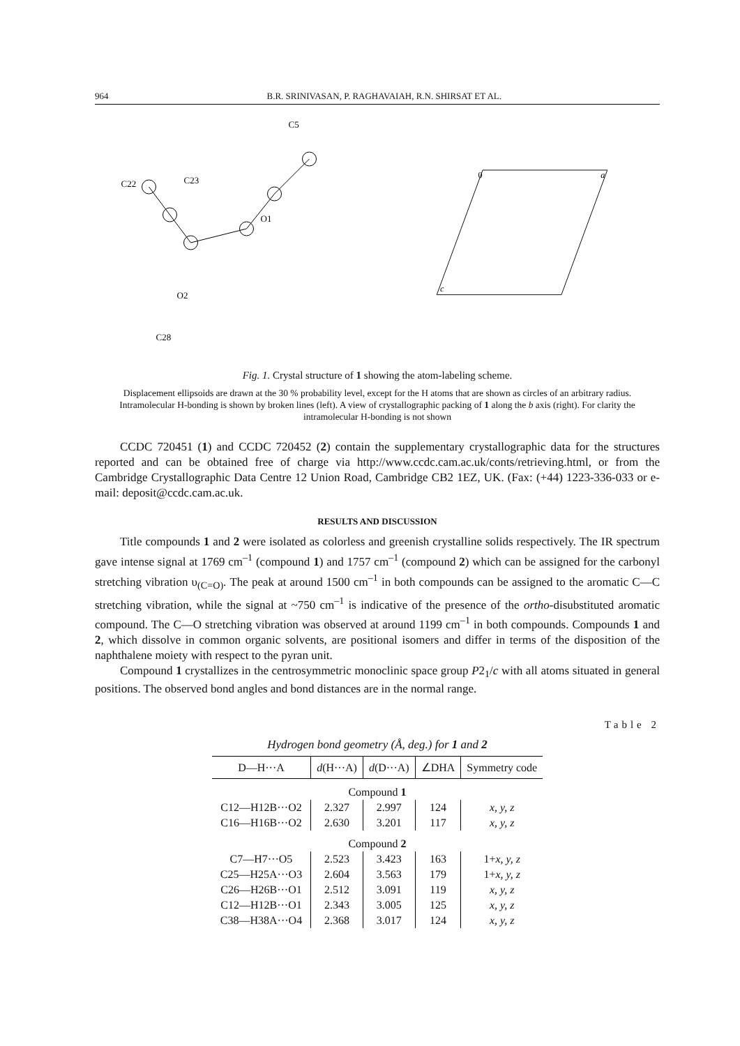964 B.R. SRINIVASAN, P. RAGHAVAIAH, R.N. SHIRSAT ET AL.
C22
C23
C5
O1
O2
C28
0
a
c
Fig. 1. Crystal structure of 1 showing the atom-labeling scheme.
Displacement ellipsoids are drawn at the 30 % probability level, except for the H atoms that are shown as circles of an arbitrary radius. Intramolecular H-bonding is shown by broken lines (left). A view of crystallographic packing of 1 along the b axis (right). For clarity the intramolecular H-bonding is not shown
CCDC 720451 (1) and CCDC 720452 (2) contain the supplementary crystallographic data for the structures reported and can be obtained free of charge via http://www.ccdc.cam.ac.uk/conts/retrieving.html, or from the Cambridge Crystallographic Data Centre 12 Union Road, Cambridge CB2 1EZ, UK. (Fax: (+44) 1223-336-033 or e-mail: deposit@ccdc.cam.ac.uk.
RESULTS AND DISCUSSION
Title compounds 1 and 2 were isolated as colorless and greenish crystalline solids respectively. The IR spectrum gave intense signal at 1769 cm<sup>–1</sup> (compound 1) and 1757 cm<sup>–1</sup> (compound 2) which can be assigned for the carbonyl stretching vibration υ<sub>(C=O)</sub>. The peak at around 1500 cm<sup>–1</sup> in both compounds can be assigned to the aromatic C—C stretching vibration, while the signal at ~750 cm<sup>–1</sup> is indicative of the presence of the ortho-disubstituted aromatic compound. The C—O stretching vibration was observed at around 1199 cm<sup>–1</sup> in both compounds. Compounds 1 and 2, which dissolve in common organic solvents, are positional isomers and differ in terms of the disposition of the naphthalene moiety with respect to the pyran unit.
Compound 1 crystallizes in the centrosymmetric monoclinic space group P2<sub>1</sub>/c with all atoms situated in general positions. The observed bond angles and bond distances are in the normal range.
Table 2
Hydrogen bond geometry (Å, deg.) for 1 and 2
| D—H···A | d (H···A) | d (D···A) | ∠DHA | Symmetry code |
| --- | --- | --- | --- | --- |
| Compound 1 | | | | |
| C12—H12B···O2 | 2.327 | 2.997 | 124 | x, y, z |
| C16—H16B···O2 | 2.630 | 3.201 | 117 | x, y, z |
| Compound 2 | | | | |
| C7—H7···O5 | 2.523 | 3.423 | 163 | 1+ x, y, z |
| C25—H25A···O3 | 2.604 | 3.563 | 179 | 1+ x, y, z |
| C26—H26B···O1 | 2.512 | 3.091 | 119 | x, y, z |
| C12—H12B···O1 | 2.343 | 3.005 | 125 | x, y, z |
| C38—H38A···O4 | 2.368 | 3.017 | 124 | x, y, z |